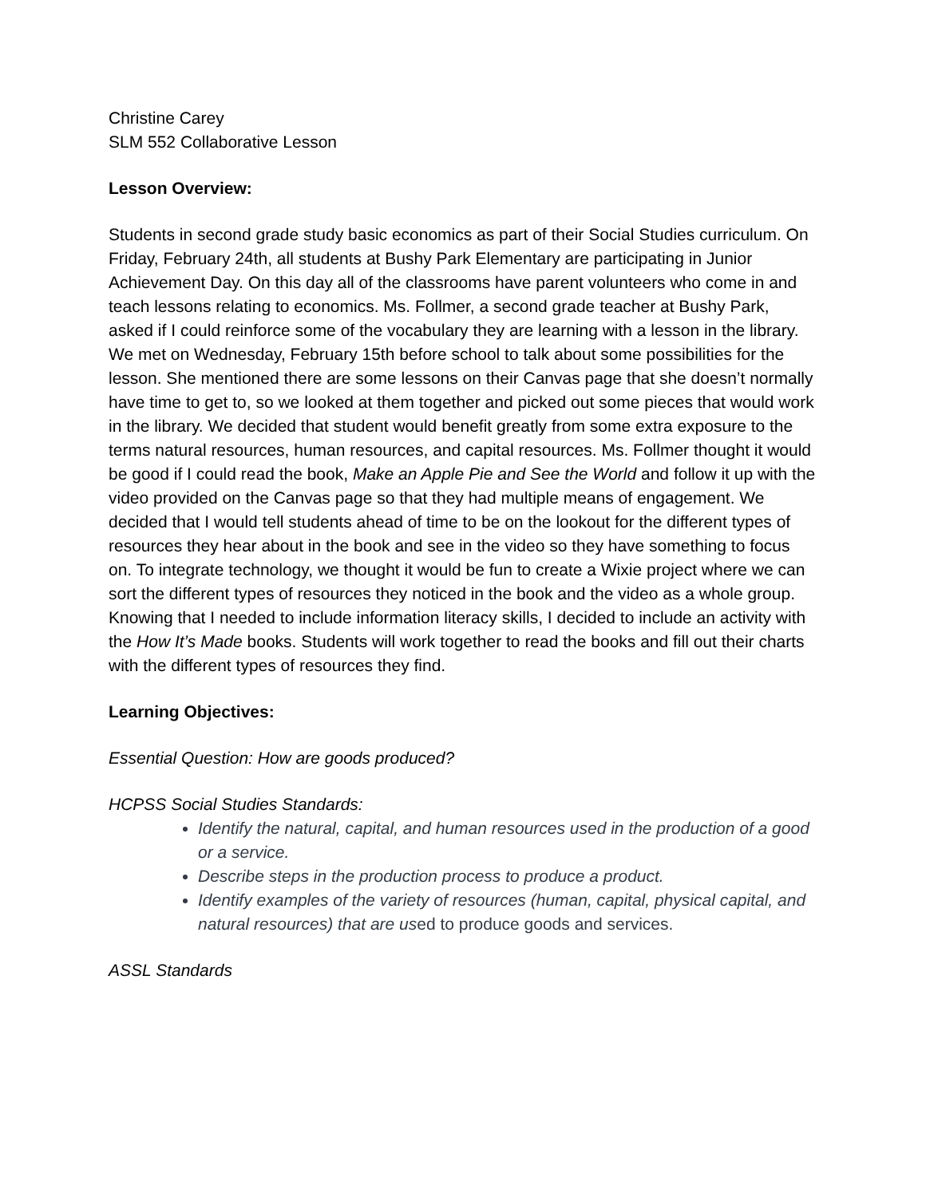Christine Carey
SLM 552 Collaborative Lesson
Lesson Overview:
Students in second grade study basic economics as part of their Social Studies curriculum. On Friday, February 24th, all students at Bushy Park Elementary are participating in Junior Achievement Day. On this day all of the classrooms have parent volunteers who come in and teach lessons relating to economics. Ms. Follmer, a second grade teacher at Bushy Park, asked if I could reinforce some of the vocabulary they are learning with a lesson in the library. We met on Wednesday, February 15th before school to talk about some possibilities for the lesson. She mentioned there are some lessons on their Canvas page that she doesn’t normally have time to get to, so we looked at them together and picked out some pieces that would work in the library. We decided that student would benefit greatly from some extra exposure to the terms natural resources, human resources, and capital resources. Ms. Follmer thought it would be good if I could read the book, Make an Apple Pie and See the World and follow it up with the video provided on the Canvas page so that they had multiple means of engagement. We decided that I would tell students ahead of time to be on the lookout for the different types of resources they hear about in the book and see in the video so they have something to focus on. To integrate technology, we thought it would be fun to create a Wixie project where we can sort the different types of resources they noticed in the book and the video as a whole group. Knowing that I needed to include information literacy skills, I decided to include an activity with the How It’s Made books. Students will work together to read the books and fill out their charts with the different types of resources they find.
Learning Objectives:
Essential Question: How are goods produced?
HCPSS Social Studies Standards:
Identify the natural, capital, and human resources used in the production of a good or a service.
Describe steps in the production process to produce a product.
Identify examples of the variety of resources (human, capital, physical capital, and natural resources) that are used to produce goods and services.
ASSL Standards